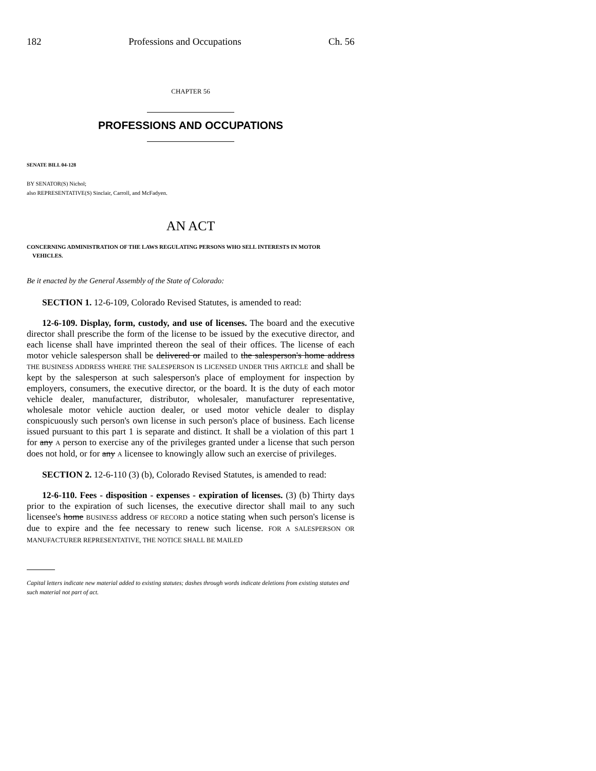182 Professions and Occupations Ch. 56
CHAPTER 56
PROFESSIONS AND OCCUPATIONS
SENATE BILL 04-128
BY SENATOR(S) Nichol;
also REPRESENTATIVE(S) Sinclair, Carroll, and McFadyen.
AN ACT
CONCERNING ADMINISTRATION OF THE LAWS REGULATING PERSONS WHO SELL INTERESTS IN MOTOR
VEHICLES.
Be it enacted by the General Assembly of the State of Colorado:
SECTION 1. 12-6-109, Colorado Revised Statutes, is amended to read:
12-6-109. Display, form, custody, and use of licenses. The board and the executive director shall prescribe the form of the license to be issued by the executive director, and each license shall have imprinted thereon the seal of their offices. The license of each motor vehicle salesperson shall be delivered or mailed to the salesperson's home address THE BUSINESS ADDRESS WHERE THE SALESPERSON IS LICENSED UNDER THIS ARTICLE and shall be kept by the salesperson at such salesperson's place of employment for inspection by employers, consumers, the executive director, or the board. It is the duty of each motor vehicle dealer, manufacturer, distributor, wholesaler, manufacturer representative, wholesale motor vehicle auction dealer, or used motor vehicle dealer to display conspicuously such person's own license in such person's place of business. Each license issued pursuant to this part 1 is separate and distinct. It shall be a violation of this part 1 for any A person to exercise any of the privileges granted under a license that such person does not hold, or for any A licensee to knowingly allow such an exercise of privileges.
SECTION 2. 12-6-110 (3) (b), Colorado Revised Statutes, is amended to read:
12-6-110. Fees - disposition - expenses - expiration of licenses. (3) (b) Thirty days prior to the expiration of such licenses, the executive director shall mail to any such licensee's home BUSINESS address OF RECORD a notice stating when such person's license is due to expire and the fee necessary to renew such license. FOR A SALESPERSON OR MANUFACTURER REPRESENTATIVE, THE NOTICE SHALL BE MAILED
Capital letters indicate new material added to existing statutes; dashes through words indicate deletions from existing statutes and such material not part of act.